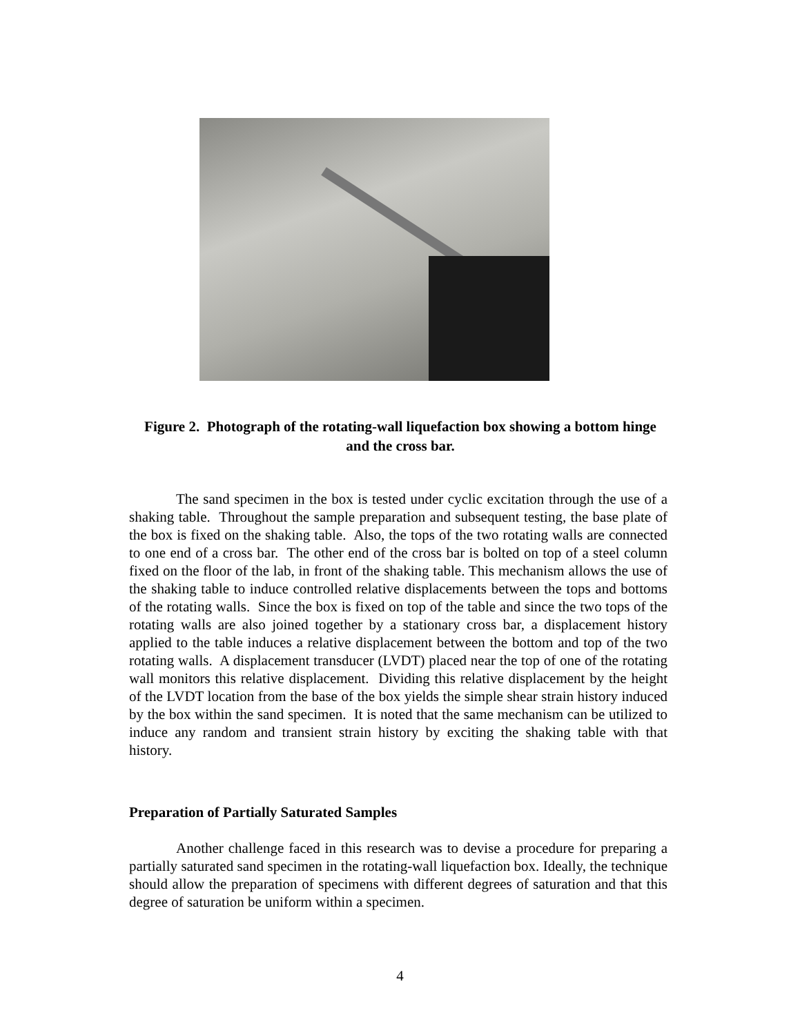Figure 2. Photograph of the rotating-wall liquefaction box showing a bottom hinge and the cross bar.
The sand specimen in the box is tested under cyclic excitation through the use of a shaking table. Throughout the sample preparation and subsequent testing, the base plate of the box is fixed on the shaking table. Also, the tops of the two rotating walls are connected to one end of a cross bar. The other end of the cross bar is bolted on top of a steel column fixed on the floor of the lab, in front of the shaking table. This mechanism allows the use of the shaking table to induce controlled relative displacements between the tops and bottoms of the rotating walls. Since the box is fixed on top of the table and since the two tops of the rotating walls are also joined together by a stationary cross bar, a displacement history applied to the table induces a relative displacement between the bottom and top of the two rotating walls. A displacement transducer (LVDT) placed near the top of one of the rotating wall monitors this relative displacement. Dividing this relative displacement by the height of the LVDT location from the base of the box yields the simple shear strain history induced by the box within the sand specimen. It is noted that the same mechanism can be utilized to induce any random and transient strain history by exciting the shaking table with that history.
Preparation of Partially Saturated Samples
Another challenge faced in this research was to devise a procedure for preparing a partially saturated sand specimen in the rotating-wall liquefaction box. Ideally, the technique should allow the preparation of specimens with different degrees of saturation and that this degree of saturation be uniform within a specimen.
4